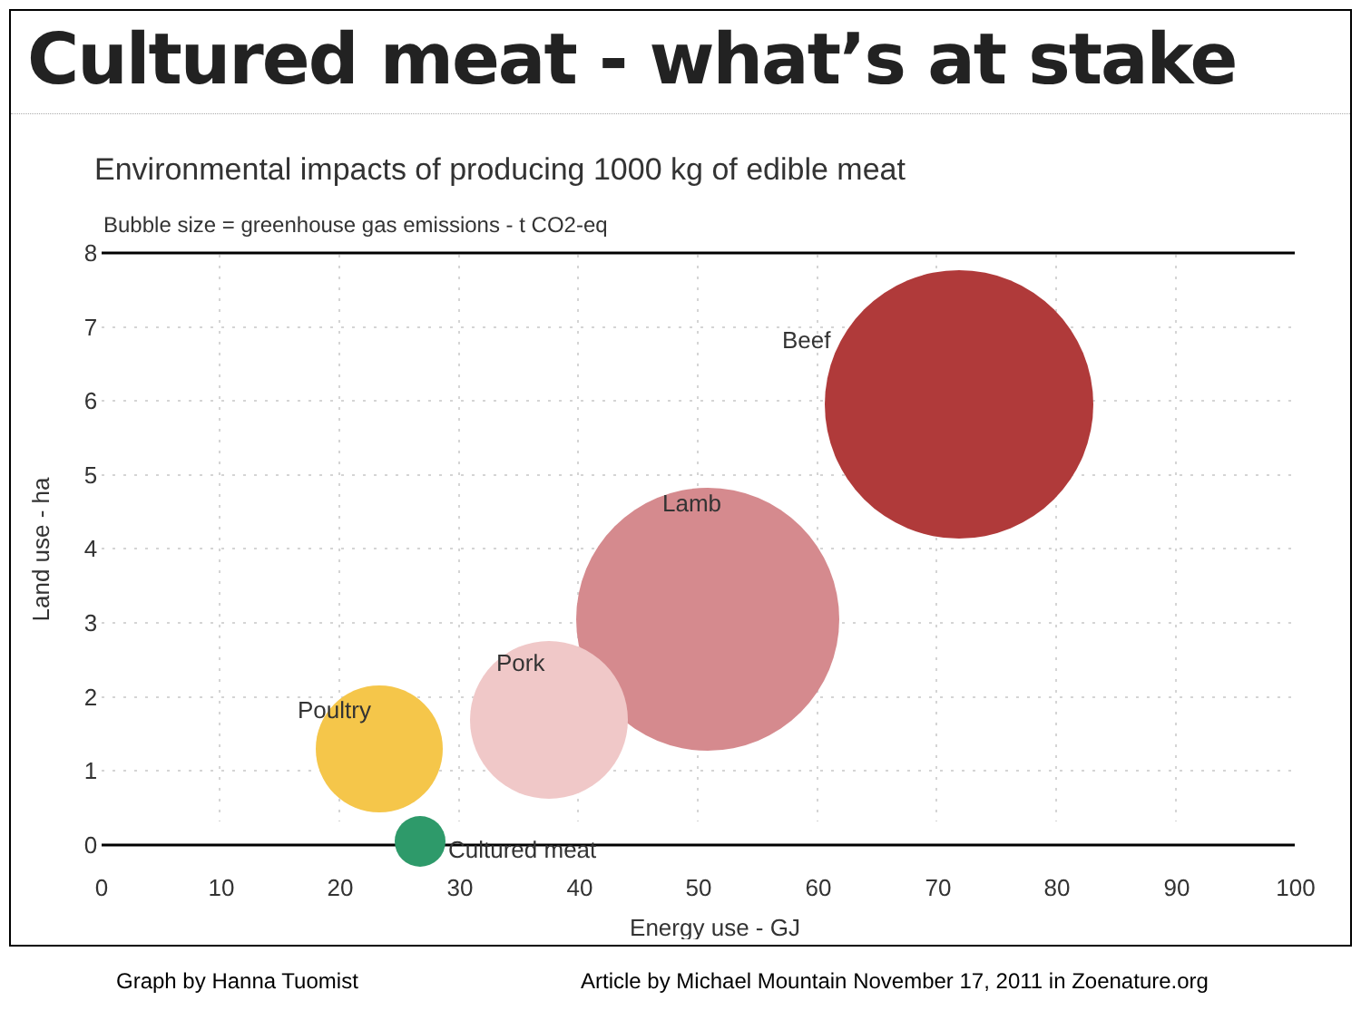Cultured meat - what’s at stake
Environmental impacts of producing 1000 kg of edible meat
Bubble size = greenhouse gas emissions - t CO2-eq
Beef
Lamb
Pork
Poultry
Cultured meat
8
7
6
5
4
3
2
1
0
0
10
20
30
40
50
60
70
80
90
100
Energy use - GJ
Land use - ha
Graph by Hanna Tuomist Article by Michael Mountain November 17, 2011 in Zoenature.org